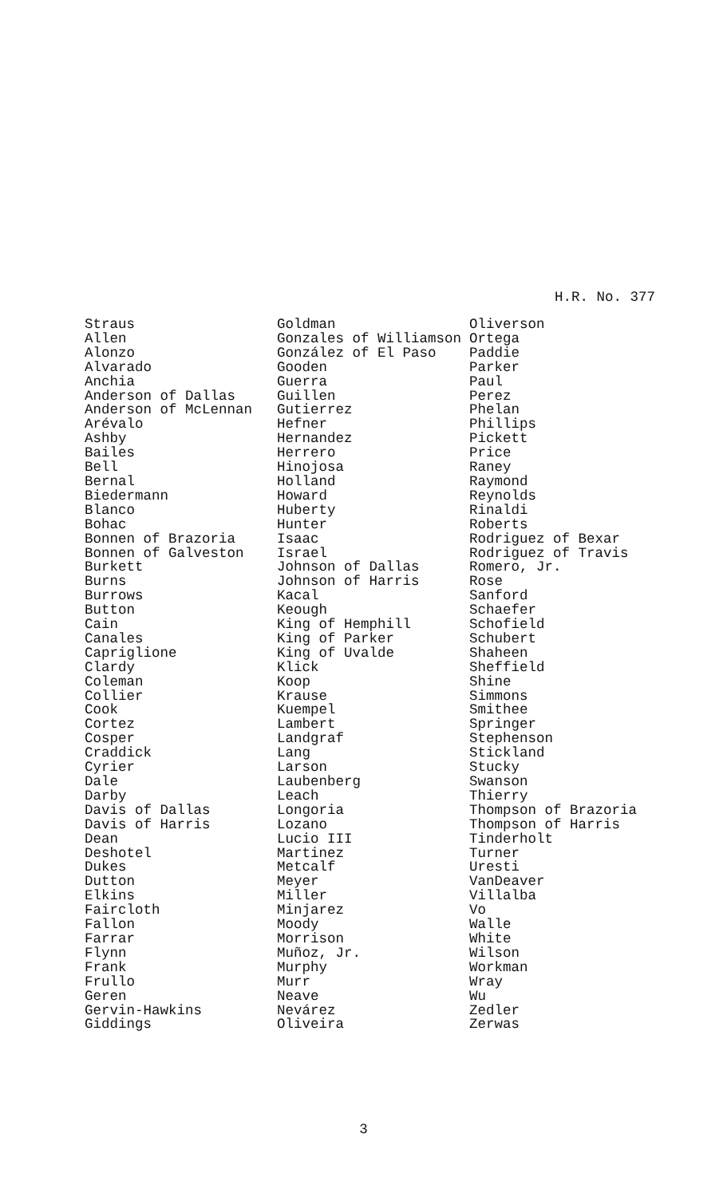H.R. No. 377
Straus Allen Alonzo Alvarado Anchia Anderson of Dallas Anderson of McLennan Arévalo Ashby Bailes Bell Bernal Biedermann Blanco Bohac Bonnen of Brazoria Bonnen of Galveston Burkett Burns Burrows Button Cain Canales Capriglione Clardy Coleman Collier Cook Cortez Cosper Craddick Cyrier Dale Darby Davis of Dallas Davis of Harris Dean Deshotel Dukes Dutton Elkins Faircloth Fallon Farrar Flynn Frank Frullo Geren Gervin-Hawkins Giddings
Goldman Gonzales of Williamson González of El Paso Gooden Guerra Guillen Gutierrez Hefner Hernandez Herrero Hinojosa Holland Howard Huberty Hunter Isaac Israel Johnson of Dallas Johnson of Harris Kacal Keough King of Hemphill King of Parker King of Uvalde Klick Koop Krause Kuempel Lambert Landgraf Lang Larson Laubenberg Leach Longoria Lozano Lucio III Martinez Metcalf Meyer Miller Minjarez Moody Morrison Muñoz, Jr. Murphy Murr Neave Nevárez Oliveira
Oliverson Ortega Paddie Parker Paul Perez Phelan Phillips Pickett Price Raney Raymond Reynolds Rinaldi Roberts Rodriguez of Bexar Rodriguez of Travis Romero, Jr. Rose Sanford Schaefer Schofield Schubert Shaheen Sheffield Shine Simmons Smithee Springer Stephenson Stickland Stucky Swanson Thierry Thompson of Brazoria Thompson of Harris Tinderholt Turner Uresti VanDeaver Villalba Vo Walle White Wilson Workman Wray Wu Zedler Zerwas
3